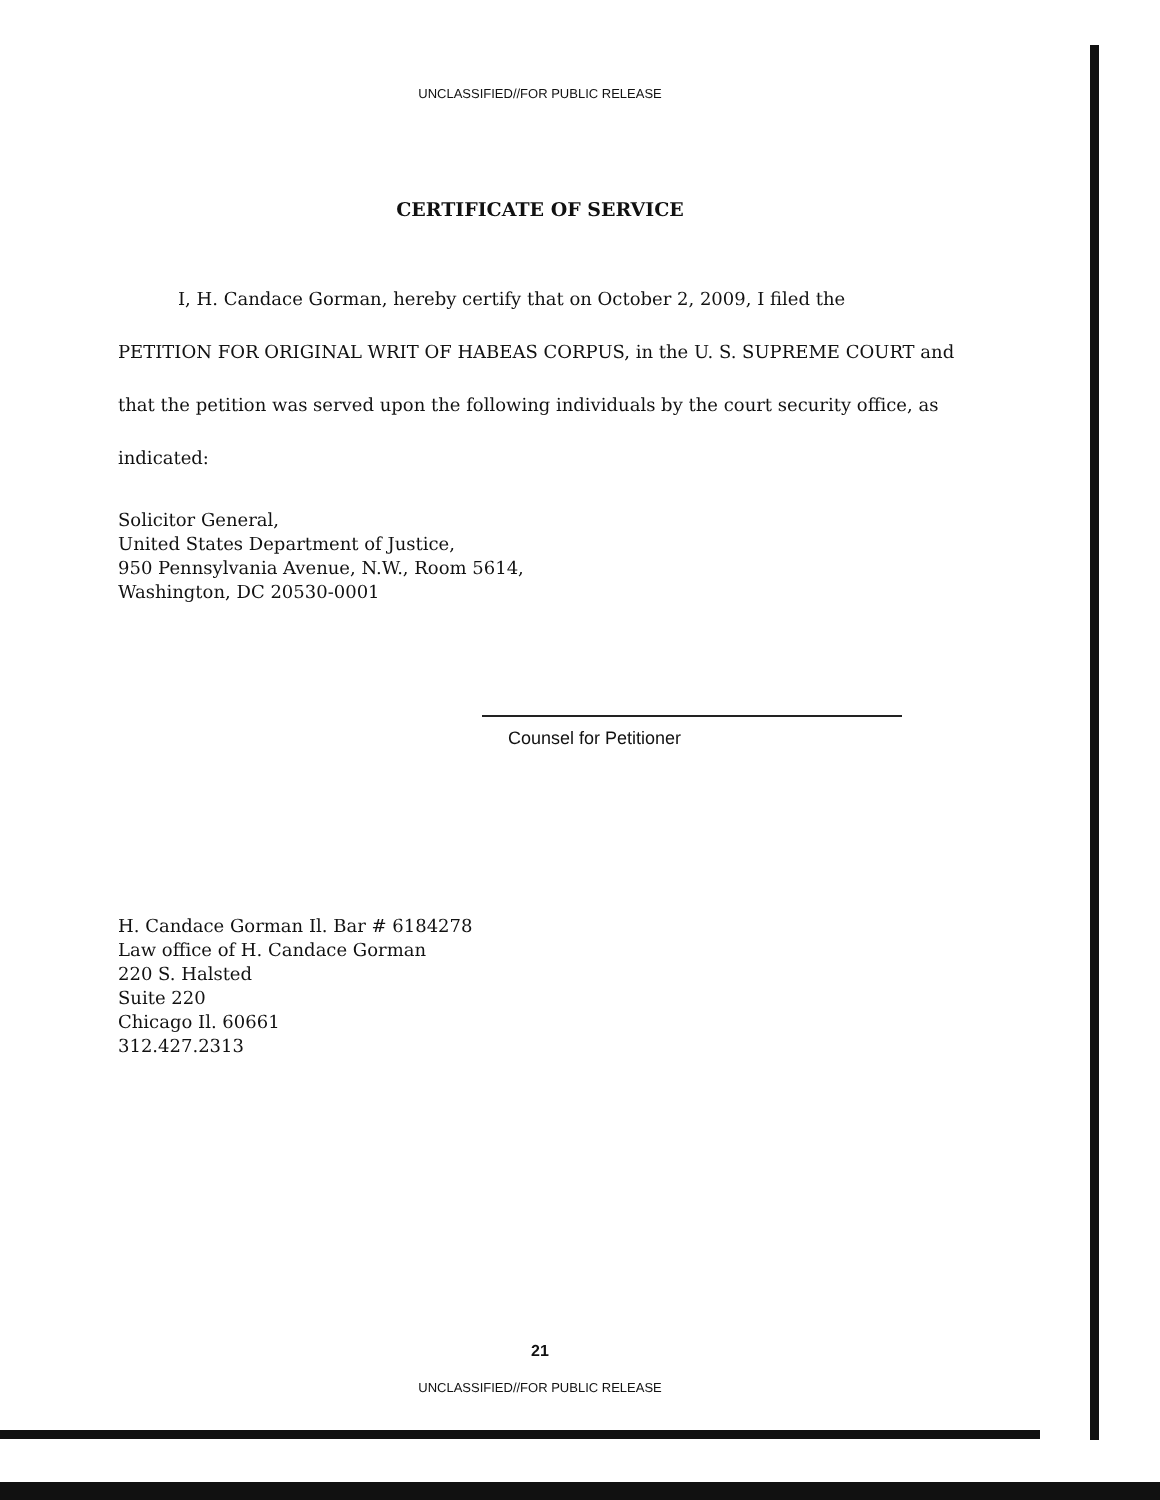UNCLASSIFIED//FOR PUBLIC RELEASE
CERTIFICATE OF SERVICE
I, H. Candace Gorman, hereby certify that on October 2, 2009, I filed the
PETITION FOR ORIGINAL WRIT OF HABEAS CORPUS, in the U. S. SUPREME COURT and that the petition was served upon the following individuals by the court security office, as indicated:
Solicitor General,
United States Department of Justice,
950 Pennsylvania Avenue, N.W., Room 5614,
Washington, DC 20530-0001
Counsel for Petitioner
H. Candace Gorman Il. Bar # 6184278
Law office of H. Candace Gorman
220 S. Halsted
Suite 220
Chicago Il. 60661
312.427.2313
21
UNCLASSIFIED//FOR PUBLIC RELEASE